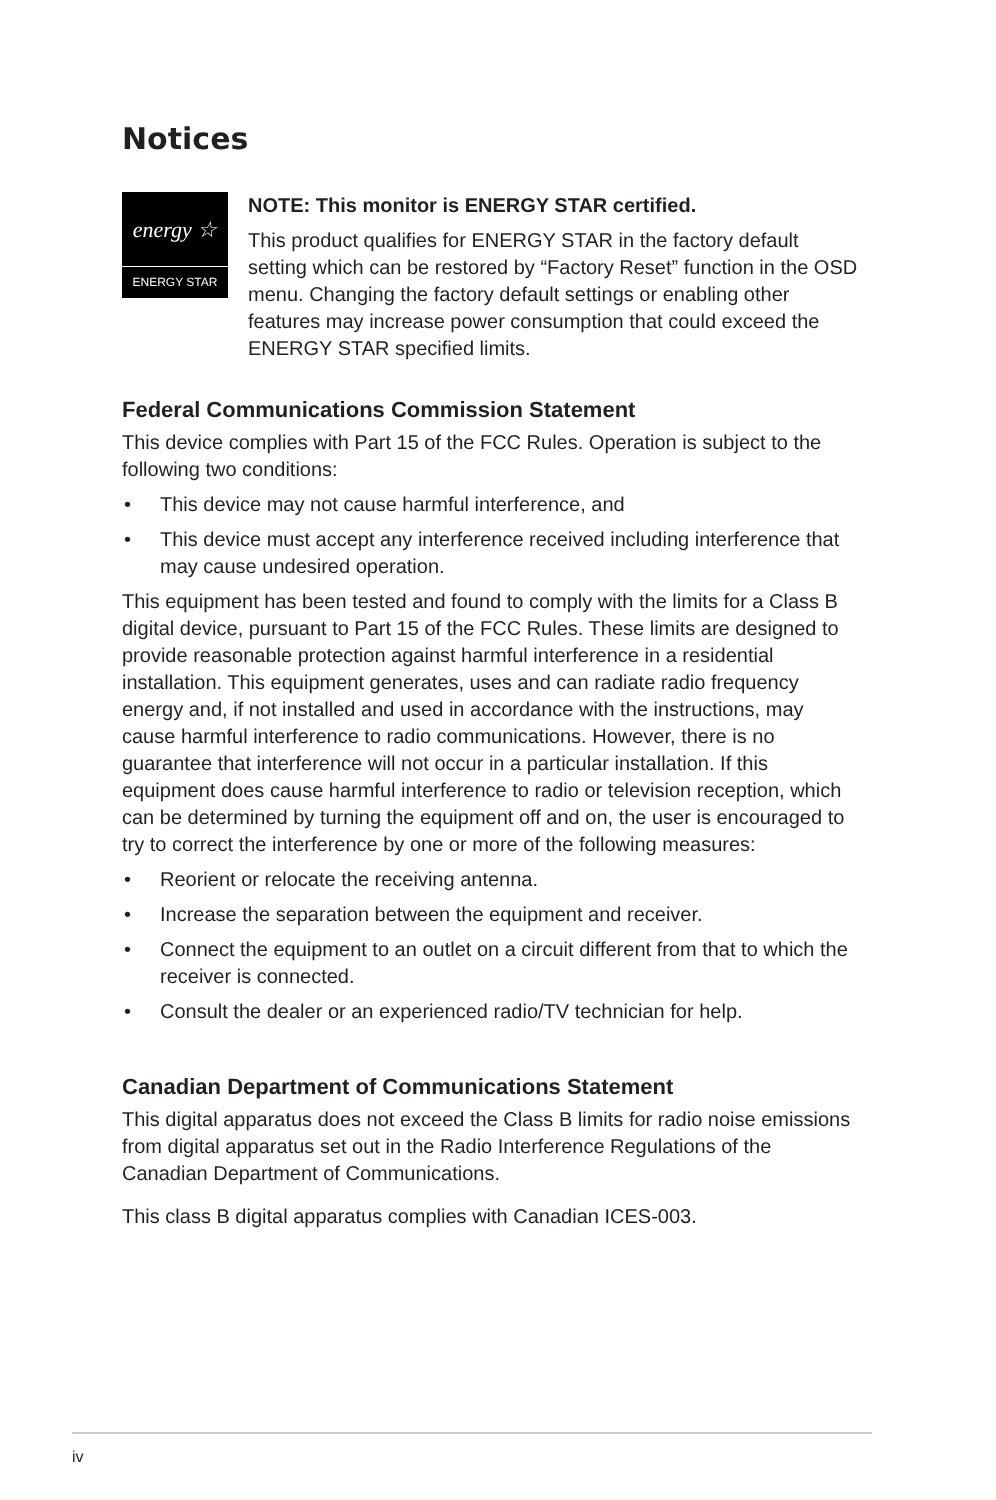Notices
energy ☆
ENERGY STAR
NOTE: This monitor is ENERGY STAR certified.
This product qualifies for ENERGY STAR in the factory default setting which can be restored by “Factory Reset” function in the OSD menu. Changing the factory default settings or enabling other features may increase power consumption that could exceed the ENERGY STAR specified limits.
Federal Communications Commission Statement
This device complies with Part 15 of the FCC Rules. Operation is subject to the following two conditions:
• This device may not cause harmful interference, and
• This device must accept any interference received including interference that may cause undesired operation.
This equipment has been tested and found to comply with the limits for a Class B digital device, pursuant to Part 15 of the FCC Rules. These limits are designed to provide reasonable protection against harmful interference in a residential installation. This equipment generates, uses and can radiate radio frequency energy and, if not installed and used in accordance with the instructions, may cause harmful interference to radio communications. However, there is no guarantee that interference will not occur in a particular installation. If this equipment does cause harmful interference to radio or television reception, which can be determined by turning the equipment off and on, the user is encouraged to try to correct the interference by one or more of the following measures:
• Reorient or relocate the receiving antenna.
• Increase the separation between the equipment and receiver.
• Connect the equipment to an outlet on a circuit different from that to which the receiver is connected.
• Consult the dealer or an experienced radio/TV technician for help.
Canadian Department of Communications Statement
This digital apparatus does not exceed the Class B limits for radio noise emissions from digital apparatus set out in the Radio Interference Regulations of the Canadian Department of Communications.
This class B digital apparatus complies with Canadian ICES-003.
iv